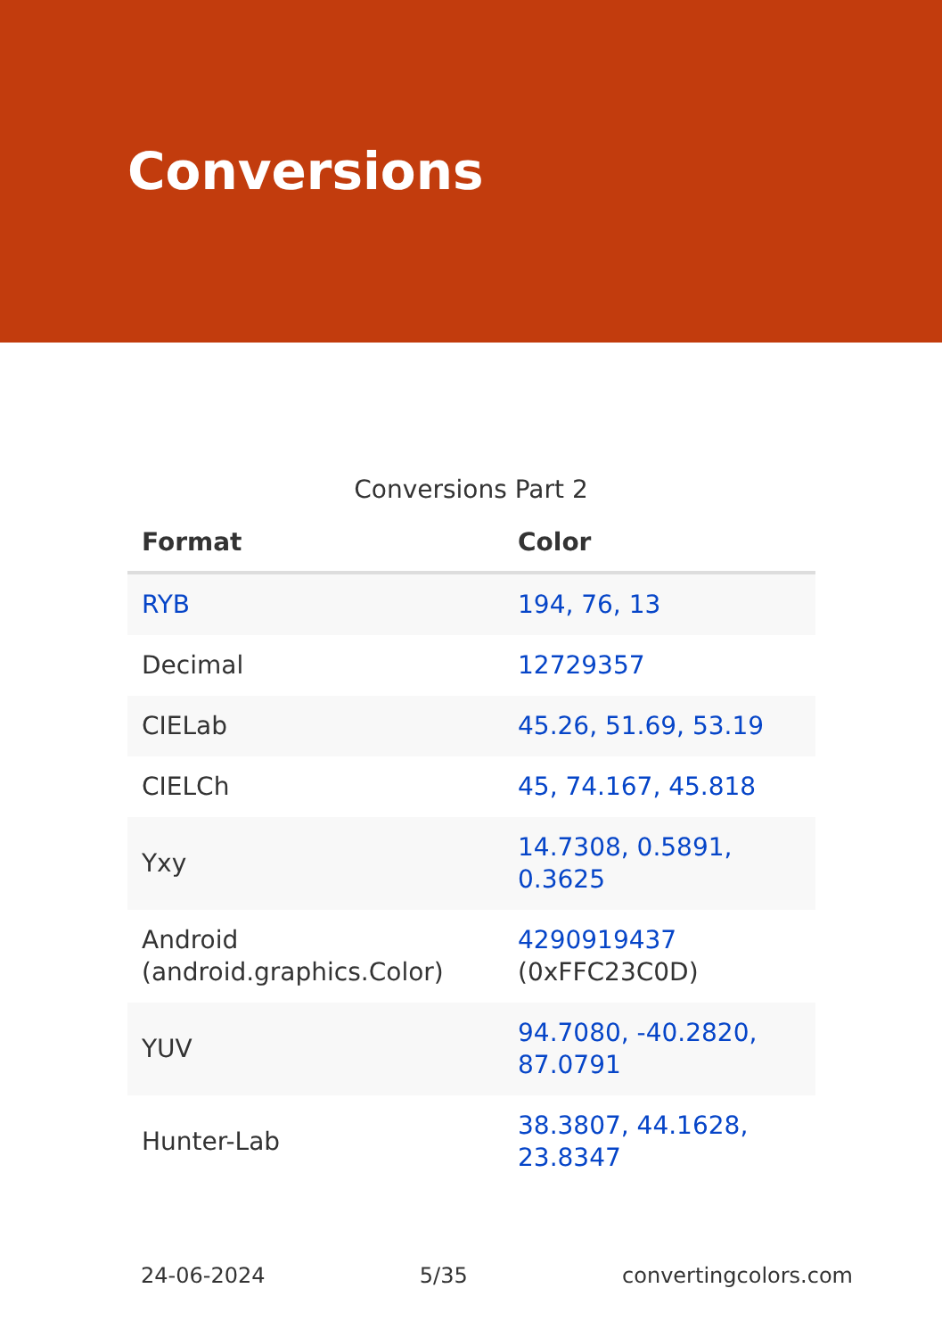Conversions
Conversions Part 2
| Format | Color |
| --- | --- |
| RYB | 194, 76, 13 |
| Decimal | 12729357 |
| CIELab | 45.26, 51.69, 53.19 |
| CIELCh | 45, 74.167, 45.818 |
| Yxy | 14.7308, 0.5891, 0.3625 |
| Android (android.graphics.Color) | 4290919437 (0xFFC23C0D) |
| YUV | 94.7080, -40.2820, 87.0791 |
| Hunter-Lab | 38.3807, 44.1628, 23.8347 |
24-06-2024 5/35 convertingcolors.com